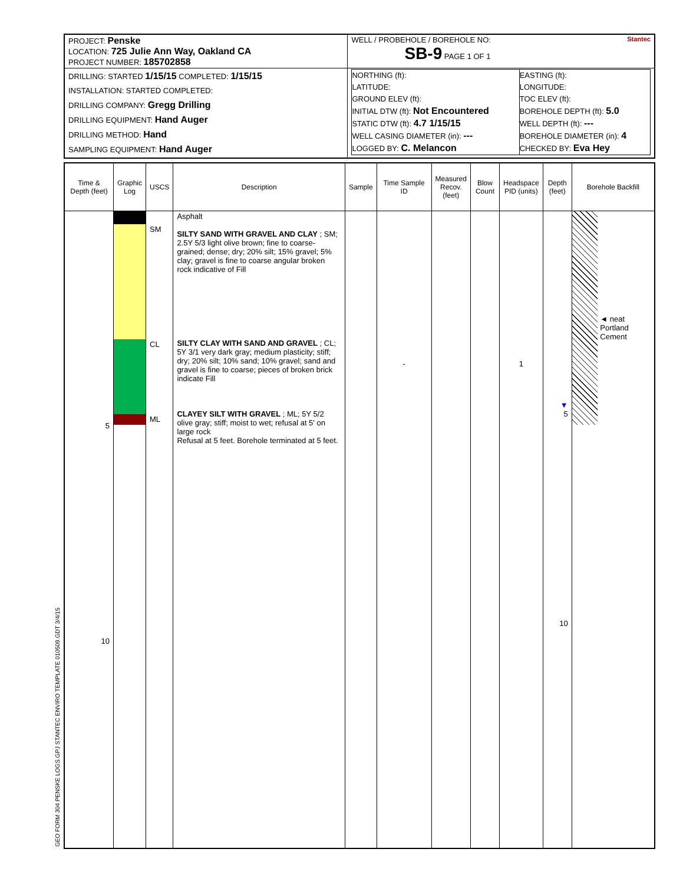| PROJECT: Penske LOCATION: 725 Julie Ann Way, Oakland CA PROJECT NUMBER: 185702858 | WELL / PROBEHOLE / BOREHOLE NO: Stantec SB-9 PAGE 1 OF 1 |
| DRILLING: STARTED 1/15/15 COMPLETED: 1/15/15 INSTALLATION: STARTED COMPLETED: DRILLING COMPANY: Gregg Drilling DRILLING EQUIPMENT: Hand Auger DRILLING METHOD: Hand SAMPLING EQUIPMENT: Hand Auger | / NORTHING (ft): LATITUDE: GROUND ELEV (ft): INITIAL DTW (ft): Not Encountered STATIC DTW (ft): 4.7 1/15/15 WELL CASING DIAMETER (in): --- LOGGED BY: C. Melancon / EASTING (ft): LONGITUDE: TOC ELEV (ft): BOREHOLE DEPTH (ft): 5.0 WELL DEPTH (ft): --- BOREHOLE DIAMETER (in): 4 CHECKED BY: Eva Hey / |
| Time & Depth (feet) | Graphic Log | USCS | Description | Sample | Time Sample ID | Measured Recov. (feet) | Blow Count | Headspace PID (units) | Depth (feet) | Borehole Backfill |
| --- | --- | --- | --- | --- | --- | --- | --- | --- | --- | --- |
| 5 10 | | SM CL ML | Asphalt SILTY SAND WITH GRAVEL AND CLAY ; SM; 2.5Y 5/3 light olive brown; fine to coarse-grained; dense; dry; 20% silt; 15% gravel; 5% clay; gravel is fine to coarse angular broken rock indicative of Fill SILTY CLAY WITH SAND AND GRAVEL ; CL; 5Y 3/1 very dark gray; medium plasticity; stiff; dry; 20% silt; 10% sand; 10% gravel; sand and gravel is fine to coarse; pieces of broken brick indicate Fill CLAYEY SILT WITH GRAVEL ; ML; 5Y 5/2 olive gray; stiff; moist to wet; refusal at 5' on large rock Refusal at 5 feet. Borehole terminated at 5 feet. | | - | | | 1 | ▼ 5 10 | ◄ neat Portland Cement |
GEO FORM 304 PENSKE LOGS.GPJ STANTEC ENVIRO TEMPLATE 010509.GDT 3/4/15